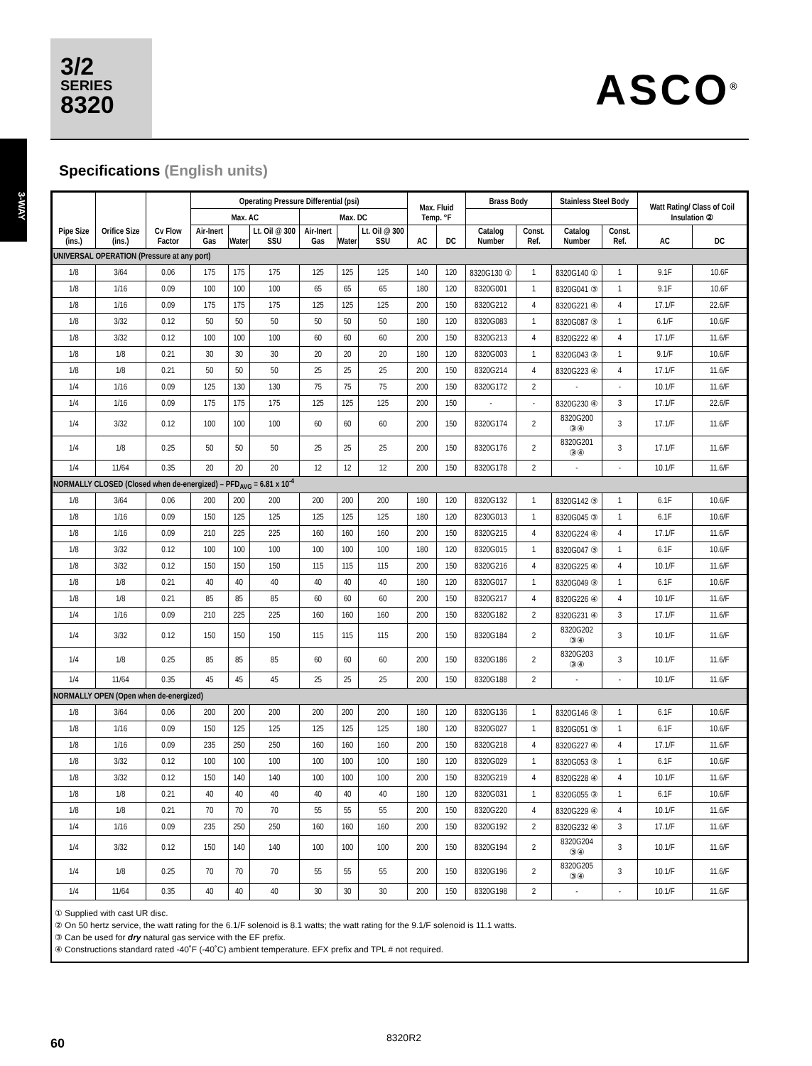3/2
SERIES
8320
ASCO<sup>®</sup>
3-WAY
Specifications (English units)
| Pipe Size (ins.) | Orifice Size (ins.) | Cv Flow Factor | Operating Pressure Differential (psi) | | | | | | Max. Fluid Temp. °F | | Brass Body | | Stainless Steel Body | | Watt Rating/ Class of Coil Insulation ② | |
| --- | --- | --- | --- | --- | --- | --- | --- | --- | --- | --- | --- | --- | --- | --- | --- | --- |
| | | | Max. AC | | | Max. DC | | | | | | | | | | |
| | | | Air-Inert Gas | Water | Lt. Oil @ 300 SSU | Air-Inert Gas | Water | Lt. Oil @ 300 SSU | AC | DC | Catalog Number | Const. Ref. | Catalog Number | Const. Ref. | AC | DC |
| UNIVERSAL OPERATION (Pressure at any port) | | | | | | | | | | | | | | | | |
| 1/8 | 3/64 | 0.06 | 175 | 175 | 175 | 125 | 125 | 125 | 140 | 120 | 8320G130 ① | 1 | 8320G140 ① | 1 | 9.1F | 10.6F |
| 1/8 | 1/16 | 0.09 | 100 | 100 | 100 | 65 | 65 | 65 | 180 | 120 | 8320G001 | 1 | 8320G041 ③ | 1 | 9.1F | 10.6F |
| 1/8 | 1/16 | 0.09 | 175 | 175 | 175 | 125 | 125 | 125 | 200 | 150 | 8320G212 | 4 | 8320G221 ④ | 4 | 17.1/F | 22.6/F |
| 1/8 | 3/32 | 0.12 | 50 | 50 | 50 | 50 | 50 | 50 | 180 | 120 | 8320G083 | 1 | 8320G087 ③ | 1 | 6.1/F | 10.6/F |
| 1/8 | 3/32 | 0.12 | 100 | 100 | 100 | 60 | 60 | 60 | 200 | 150 | 8320G213 | 4 | 8320G222 ④ | 4 | 17.1/F | 11.6/F |
| 1/8 | 1/8 | 0.21 | 30 | 30 | 30 | 20 | 20 | 20 | 180 | 120 | 8320G003 | 1 | 8320G043 ③ | 1 | 9.1/F | 10.6/F |
| 1/8 | 1/8 | 0.21 | 50 | 50 | 50 | 25 | 25 | 25 | 200 | 150 | 8320G214 | 4 | 8320G223 ④ | 4 | 17.1/F | 11.6/F |
| 1/4 | 1/16 | 0.09 | 125 | 130 | 130 | 75 | 75 | 75 | 200 | 150 | 8320G172 | 2 | - | - | 10.1/F | 11.6/F |
| 1/4 | 1/16 | 0.09 | 175 | 175 | 175 | 125 | 125 | 125 | 200 | 150 | - | - | 8320G230 ④ | 3 | 17.1/F | 22.6/F |
| 1/4 | 3/32 | 0.12 | 100 | 100 | 100 | 60 | 60 | 60 | 200 | 150 | 8320G174 | 2 | 8320G200 ③④ | 3 | 17.1/F | 11.6/F |
| 1/4 | 1/8 | 0.25 | 50 | 50 | 50 | 25 | 25 | 25 | 200 | 150 | 8320G176 | 2 | 8320G201 ③④ | 3 | 17.1/F | 11.6/F |
| 1/4 | 11/64 | 0.35 | 20 | 20 | 20 | 12 | 12 | 12 | 200 | 150 | 8320G178 | 2 | - | - | 10.1/F | 11.6/F |
| NORMALLY CLOSED (Closed when de-energized) – PFD<sub>AVG</sub> = 6.81 x 10<sup>-4</sup> | | | | | | | | | | | | | | | | |
| 1/8 | 3/64 | 0.06 | 200 | 200 | 200 | 200 | 200 | 200 | 180 | 120 | 8320G132 | 1 | 8320G142 ③ | 1 | 6.1F | 10.6/F |
| 1/8 | 1/16 | 0.09 | 150 | 125 | 125 | 125 | 125 | 125 | 180 | 120 | 8230G013 | 1 | 8320G045 ③ | 1 | 6.1F | 10.6/F |
| 1/8 | 1/16 | 0.09 | 210 | 225 | 225 | 160 | 160 | 160 | 200 | 150 | 8320G215 | 4 | 8320G224 ④ | 4 | 17.1/F | 11.6/F |
| 1/8 | 3/32 | 0.12 | 100 | 100 | 100 | 100 | 100 | 100 | 180 | 120 | 8320G015 | 1 | 8320G047 ③ | 1 | 6.1F | 10.6/F |
| 1/8 | 3/32 | 0.12 | 150 | 150 | 150 | 115 | 115 | 115 | 200 | 150 | 8320G216 | 4 | 8320G225 ④ | 4 | 10.1/F | 11.6/F |
| 1/8 | 1/8 | 0.21 | 40 | 40 | 40 | 40 | 40 | 40 | 180 | 120 | 8320G017 | 1 | 8320G049 ③ | 1 | 6.1F | 10.6/F |
| 1/8 | 1/8 | 0.21 | 85 | 85 | 85 | 60 | 60 | 60 | 200 | 150 | 8320G217 | 4 | 8320G226 ④ | 4 | 10.1/F | 11.6/F |
| 1/4 | 1/16 | 0.09 | 210 | 225 | 225 | 160 | 160 | 160 | 200 | 150 | 8320G182 | 2 | 8320G231 ④ | 3 | 17.1/F | 11.6/F |
| 1/4 | 3/32 | 0.12 | 150 | 150 | 150 | 115 | 115 | 115 | 200 | 150 | 8320G184 | 2 | 8320G202 ③④ | 3 | 10.1/F | 11.6/F |
| 1/4 | 1/8 | 0.25 | 85 | 85 | 85 | 60 | 60 | 60 | 200 | 150 | 8320G186 | 2 | 8320G203 ③④ | 3 | 10.1/F | 11.6/F |
| 1/4 | 11/64 | 0.35 | 45 | 45 | 45 | 25 | 25 | 25 | 200 | 150 | 8320G188 | 2 | - | - | 10.1/F | 11.6/F |
| NORMALLY OPEN (Open when de-energized) | | | | | | | | | | | | | | | | |
| 1/8 | 3/64 | 0.06 | 200 | 200 | 200 | 200 | 200 | 200 | 180 | 120 | 8320G136 | 1 | 8320G146 ③ | 1 | 6.1F | 10.6/F |
| 1/8 | 1/16 | 0.09 | 150 | 125 | 125 | 125 | 125 | 125 | 180 | 120 | 8320G027 | 1 | 8320G051 ③ | 1 | 6.1F | 10.6/F |
| 1/8 | 1/16 | 0.09 | 235 | 250 | 250 | 160 | 160 | 160 | 200 | 150 | 8320G218 | 4 | 8320G227 ④ | 4 | 17.1/F | 11.6/F |
| 1/8 | 3/32 | 0.12 | 100 | 100 | 100 | 100 | 100 | 100 | 180 | 120 | 8320G029 | 1 | 8320G053 ③ | 1 | 6.1F | 10.6/F |
| 1/8 | 3/32 | 0.12 | 150 | 140 | 140 | 100 | 100 | 100 | 200 | 150 | 8320G219 | 4 | 8320G228 ④ | 4 | 10.1/F | 11.6/F |
| 1/8 | 1/8 | 0.21 | 40 | 40 | 40 | 40 | 40 | 40 | 180 | 120 | 8320G031 | 1 | 8320G055 ③ | 1 | 6.1F | 10.6/F |
| 1/8 | 1/8 | 0.21 | 70 | 70 | 70 | 55 | 55 | 55 | 200 | 150 | 8320G220 | 4 | 8320G229 ④ | 4 | 10.1/F | 11.6/F |
| 1/4 | 1/16 | 0.09 | 235 | 250 | 250 | 160 | 160 | 160 | 200 | 150 | 8320G192 | 2 | 8320G232 ④ | 3 | 17.1/F | 11.6/F |
| 1/4 | 3/32 | 0.12 | 150 | 140 | 140 | 100 | 100 | 100 | 200 | 150 | 8320G194 | 2 | 8320G204 ③④ | 3 | 10.1/F | 11.6/F |
| 1/4 | 1/8 | 0.25 | 70 | 70 | 70 | 55 | 55 | 55 | 200 | 150 | 8320G196 | 2 | 8320G205 ③④ | 3 | 10.1/F | 11.6/F |
| 1/4 | 11/64 | 0.35 | 40 | 40 | 40 | 30 | 30 | 30 | 200 | 150 | 8320G198 | 2 | - | - | 10.1/F | 11.6/F |
① Supplied with cast UR disc.
② On 50 hertz service, the watt rating for the 6.1/F solenoid is 8.1 watts; the watt rating for the 9.1/F solenoid is 11.1 watts.
③ Can be used for dry natural gas service with the EF prefix.
④ Constructions standard rated -40˚F (-40˚C) ambient temperature. EFX prefix and TPL # not required.
60 8320R2